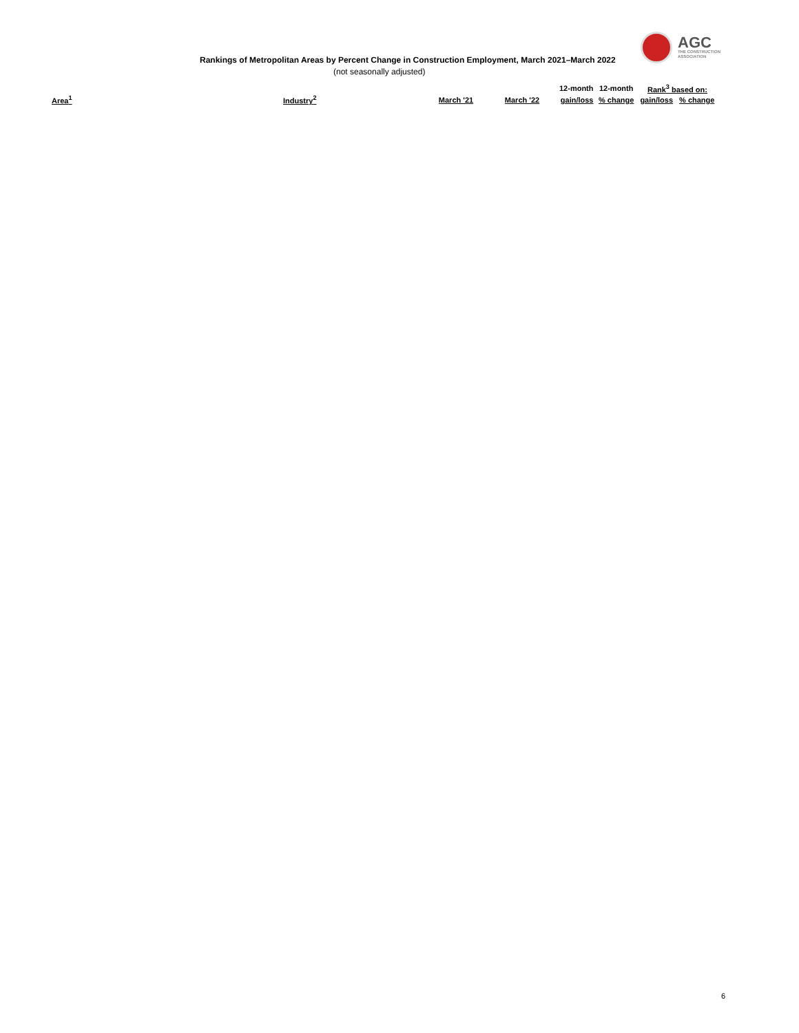AGC
THE CONSTRUCTION
ASSOCIATION
Rankings of Metropolitan Areas by Percent Change in Construction Employment, March 2021–March 2022
(not seasonally adjusted)
| | | | | 12-month | 12-month | Rank<sup>3</sup> based on: | |
| --- | --- | --- | --- | --- | --- | --- | --- |
| Area<sup>1</sup> | Industry<sup>2</sup> | March '21 | March '22 | gain/loss | % change | gain/loss | % change |
6